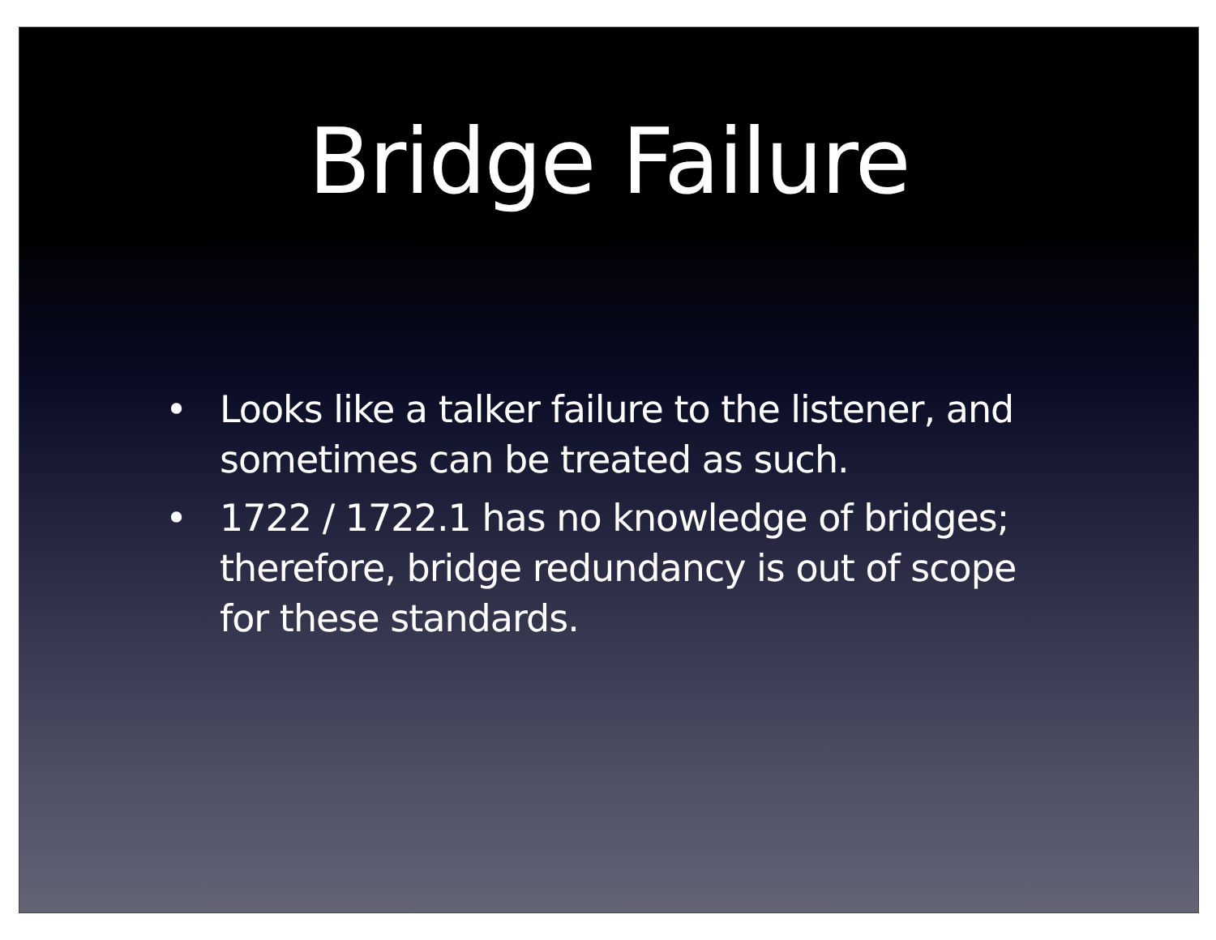Bridge Failure
• Looks like a talker failure to the listener, and sometimes can be treated as such.
• 1722 / 1722.1 has no knowledge of bridges; therefore, bridge redundancy is out of scope for these standards.